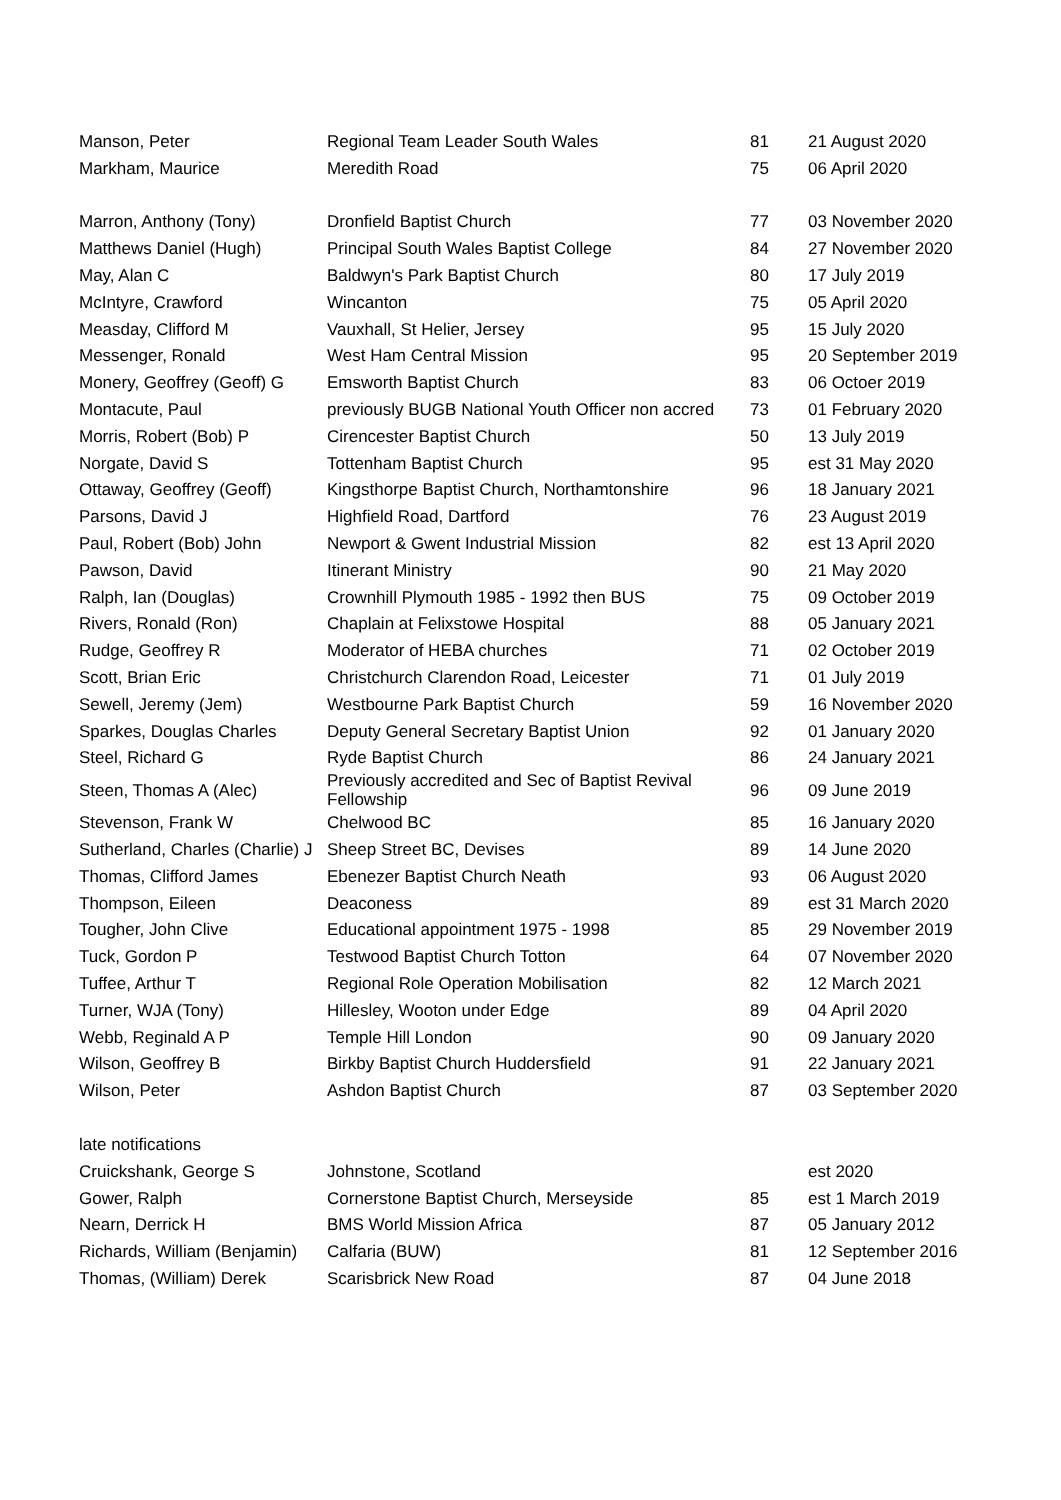| Manson, Peter | Regional Team Leader South Wales | 81 | 21 August 2020 |
| Markham, Maurice | Meredith Road | 75 | 06 April 2020 |
| Marron, Anthony (Tony) | Dronfield Baptist Church | 77 | 03 November 2020 |
| Matthews Daniel (Hugh) | Principal South Wales Baptist College | 84 | 27 November 2020 |
| May, Alan C | Baldwyn's Park Baptist Church | 80 | 17 July 2019 |
| McIntyre, Crawford | Wincanton | 75 | 05 April 2020 |
| Measday, Clifford M | Vauxhall, St Helier, Jersey | 95 | 15 July 2020 |
| Messenger, Ronald | West Ham Central Mission | 95 | 20 September 2019 |
| Monery, Geoffrey (Geoff) G | Emsworth Baptist Church | 83 | 06 Octoer 2019 |
| Montacute, Paul | previously BUGB National Youth Officer non accred | 73 | 01 February 2020 |
| Morris, Robert (Bob) P | Cirencester Baptist Church | 50 | 13 July 2019 |
| Norgate, David S | Tottenham Baptist Church | 95 | est 31 May 2020 |
| Ottaway, Geoffrey (Geoff) | Kingsthorpe Baptist Church, Northamtonshire | 96 | 18 January 2021 |
| Parsons, David J | Highfield Road, Dartford | 76 | 23 August 2019 |
| Paul, Robert (Bob) John | Newport & Gwent Industrial Mission | 82 | est 13 April 2020 |
| Pawson, David | Itinerant Ministry | 90 | 21 May 2020 |
| Ralph, Ian (Douglas) | Crownhill Plymouth 1985 - 1992 then BUS | 75 | 09 October 2019 |
| Rivers, Ronald (Ron) | Chaplain at Felixstowe Hospital | 88 | 05 January 2021 |
| Rudge, Geoffrey R | Moderator of HEBA churches | 71 | 02 October 2019 |
| Scott, Brian Eric | Christchurch Clarendon Road, Leicester | 71 | 01 July 2019 |
| Sewell, Jeremy (Jem) | Westbourne Park Baptist Church | 59 | 16 November 2020 |
| Sparkes, Douglas Charles | Deputy General Secretary Baptist Union | 92 | 01 January 2020 |
| Steel, Richard G | Ryde Baptist Church | 86 | 24 January 2021 |
| Steen, Thomas A (Alec) | Previously accredited and Sec of Baptist Revival Fellowship | 96 | 09 June 2019 |
| Stevenson, Frank W | Chelwood BC | 85 | 16 January 2020 |
| Sutherland, Charles (Charlie) J | Sheep Street BC, Devises | 89 | 14 June 2020 |
| Thomas, Clifford James | Ebenezer Baptist Church Neath | 93 | 06 August 2020 |
| Thompson, Eileen | Deaconess | 89 | est 31 March 2020 |
| Tougher, John Clive | Educational appointment 1975 - 1998 | 85 | 29 November 2019 |
| Tuck, Gordon P | Testwood Baptist Church Totton | 64 | 07 November 2020 |
| Tuffee, Arthur T | Regional Role Operation Mobilisation | 82 | 12 March 2021 |
| Turner, WJA (Tony) | Hillesley, Wooton under Edge | 89 | 04 April 2020 |
| Webb, Reginald A P | Temple Hill London | 90 | 09 January 2020 |
| Wilson, Geoffrey B | Birkby Baptist Church Huddersfield | 91 | 22 January 2021 |
| Wilson, Peter | Ashdon Baptist Church | 87 | 03 September 2020 |
| late notifications | | | |
| Cruickshank, George S | Johnstone, Scotland | | est 2020 |
| Gower, Ralph | Cornerstone Baptist Church, Merseyside | 85 | est 1 March 2019 |
| Nearn, Derrick H | BMS World Mission Africa | 87 | 05 January 2012 |
| Richards, William (Benjamin) | Calfaria (BUW) | 81 | 12 September 2016 |
| Thomas, (William) Derek | Scarisbrick New Road | 87 | 04 June 2018 |